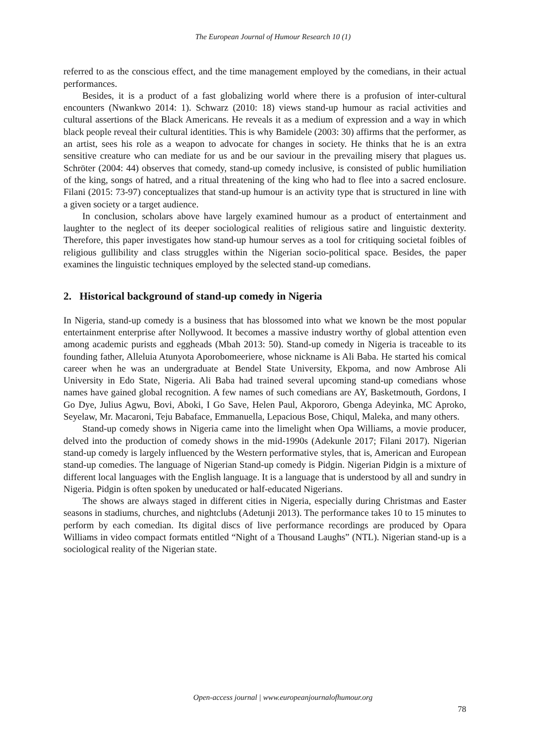The European Journal of Humour Research 10 (1)
referred to as the conscious effect, and the time management employed by the comedians, in their actual performances.
Besides, it is a product of a fast globalizing world where there is a profusion of inter-cultural encounters (Nwankwo 2014: 1). Schwarz (2010: 18) views stand-up humour as racial activities and cultural assertions of the Black Americans. He reveals it as a medium of expression and a way in which black people reveal their cultural identities. This is why Bamidele (2003: 30) affirms that the performer, as an artist, sees his role as a weapon to advocate for changes in society. He thinks that he is an extra sensitive creature who can mediate for us and be our saviour in the prevailing misery that plagues us. Schröter (2004: 44) observes that comedy, stand-up comedy inclusive, is consisted of public humiliation of the king, songs of hatred, and a ritual threatening of the king who had to flee into a sacred enclosure. Filani (2015: 73-97) conceptualizes that stand-up humour is an activity type that is structured in line with a given society or a target audience.
In conclusion, scholars above have largely examined humour as a product of entertainment and laughter to the neglect of its deeper sociological realities of religious satire and linguistic dexterity. Therefore, this paper investigates how stand-up humour serves as a tool for critiquing societal foibles of religious gullibility and class struggles within the Nigerian socio-political space. Besides, the paper examines the linguistic techniques employed by the selected stand-up comedians.
2. Historical background of stand-up comedy in Nigeria
In Nigeria, stand-up comedy is a business that has blossomed into what we known be the most popular entertainment enterprise after Nollywood. It becomes a massive industry worthy of global attention even among academic purists and eggheads (Mbah 2013: 50). Stand-up comedy in Nigeria is traceable to its founding father, Alleluia Atunyota Aporobomeeriere, whose nickname is Ali Baba. He started his comical career when he was an undergraduate at Bendel State University, Ekpoma, and now Ambrose Ali University in Edo State, Nigeria. Ali Baba had trained several upcoming stand-up comedians whose names have gained global recognition. A few names of such comedians are AY, Basketmouth, Gordons, I Go Dye, Julius Agwu, Bovi, Aboki, I Go Save, Helen Paul, Akpororo, Gbenga Adeyinka, MC Aproko, Seyelaw, Mr. Macaroni, Teju Babaface, Emmanuella, Lepacious Bose, Chiqul, Maleka, and many others.
Stand-up comedy shows in Nigeria came into the limelight when Opa Williams, a movie producer, delved into the production of comedy shows in the mid-1990s (Adekunle 2017; Filani 2017). Nigerian stand-up comedy is largely influenced by the Western performative styles, that is, American and European stand-up comedies. The language of Nigerian Stand-up comedy is Pidgin. Nigerian Pidgin is a mixture of different local languages with the English language. It is a language that is understood by all and sundry in Nigeria. Pidgin is often spoken by uneducated or half-educated Nigerians.
The shows are always staged in different cities in Nigeria, especially during Christmas and Easter seasons in stadiums, churches, and nightclubs (Adetunji 2013). The performance takes 10 to 15 minutes to perform by each comedian. Its digital discs of live performance recordings are produced by Opara Williams in video compact formats entitled “Night of a Thousand Laughs” (NTL). Nigerian stand-up is a sociological reality of the Nigerian state.
Open-access journal | www.europeanjournalofhumour.org
78